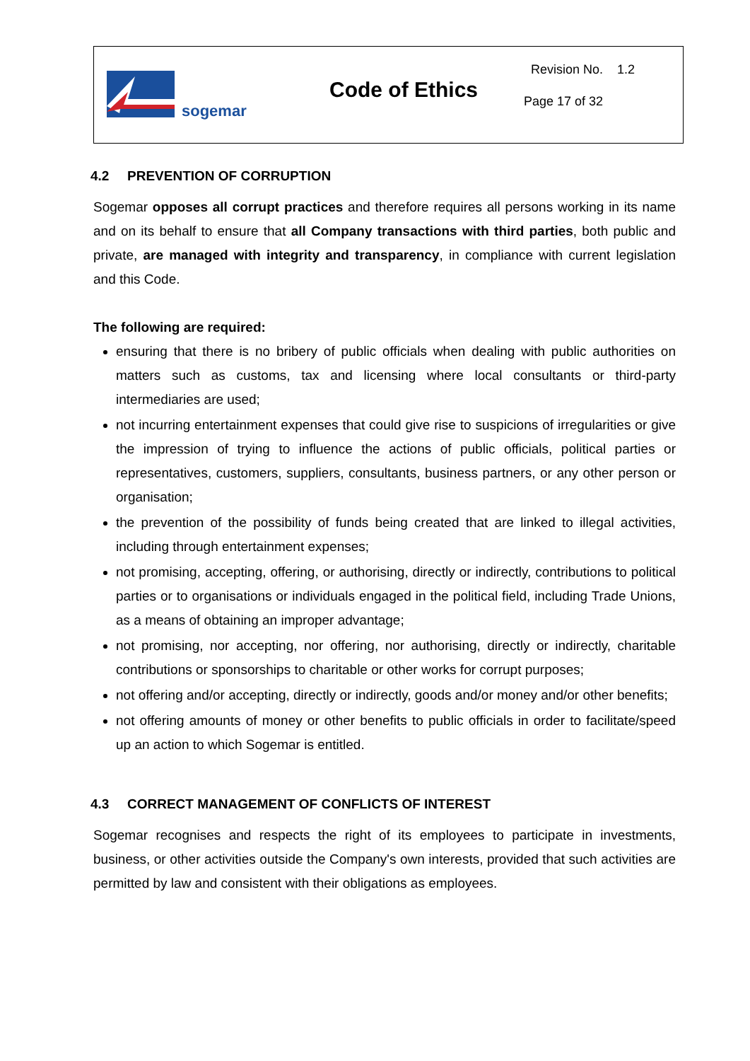sogemar
Code of Ethics
Revision No. 1.2
Page 17 of 32
4.2 PREVENTION OF CORRUPTION
Sogemar opposes all corrupt practices and therefore requires all persons working in its name and on its behalf to ensure that all Company transactions with third parties, both public and private, are managed with integrity and transparency, in compliance with current legislation and this Code.
The following are required:
ensuring that there is no bribery of public officials when dealing with public authorities on matters such as customs, tax and licensing where local consultants or third-party intermediaries are used;
not incurring entertainment expenses that could give rise to suspicions of irregularities or give the impression of trying to influence the actions of public officials, political parties or representatives, customers, suppliers, consultants, business partners, or any other person or organisation;
the prevention of the possibility of funds being created that are linked to illegal activities, including through entertainment expenses;
not promising, accepting, offering, or authorising, directly or indirectly, contributions to political parties or to organisations or individuals engaged in the political field, including Trade Unions, as a means of obtaining an improper advantage;
not promising, nor accepting, nor offering, nor authorising, directly or indirectly, charitable contributions or sponsorships to charitable or other works for corrupt purposes;
not offering and/or accepting, directly or indirectly, goods and/or money and/or other benefits;
not offering amounts of money or other benefits to public officials in order to facilitate/speed up an action to which Sogemar is entitled.
4.3 CORRECT MANAGEMENT OF CONFLICTS OF INTEREST
Sogemar recognises and respects the right of its employees to participate in investments, business, or other activities outside the Company's own interests, provided that such activities are permitted by law and consistent with their obligations as employees.